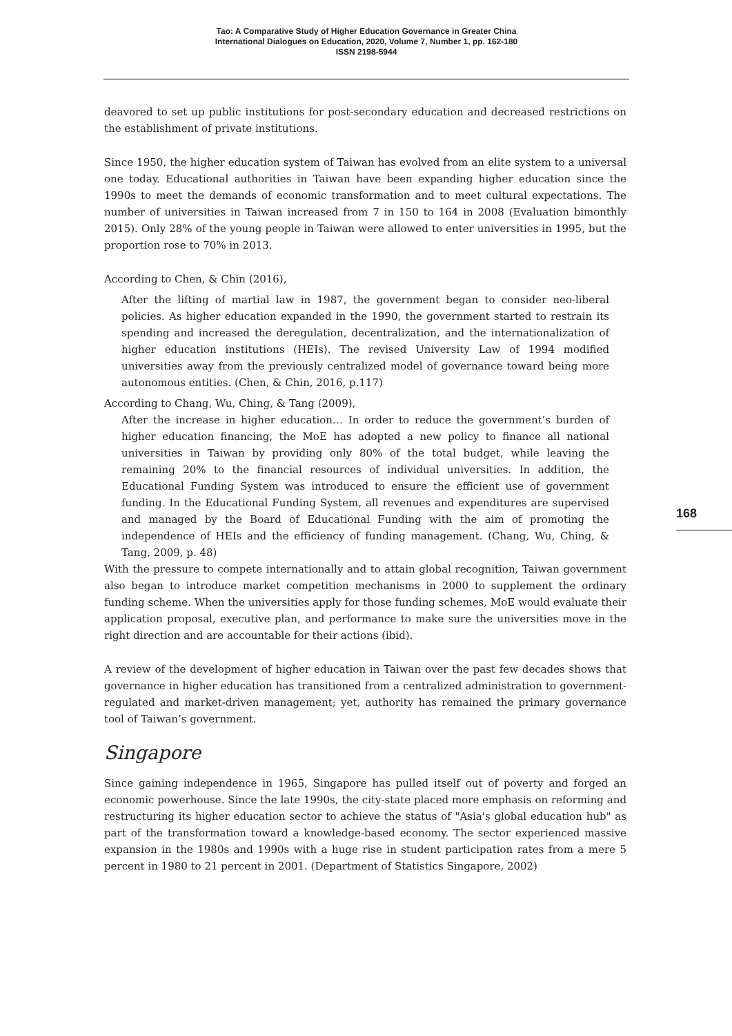Tao: A Comparative Study of Higher Education Governance in Greater China
International Dialogues on Education, 2020, Volume 7, Number 1, pp. 162-180
ISSN 2198-5944
deavored to set up public institutions for post-secondary education and decreased restrictions on the establishment of private institutions.
Since 1950, the higher education system of Taiwan has evolved from an elite system to a universal one today. Educational authorities in Taiwan have been expanding higher education since the 1990s to meet the demands of economic transformation and to meet cultural expectations. The number of universities in Taiwan increased from 7 in 150 to 164 in 2008 (Evaluation bimonthly 2015). Only 28% of the young people in Taiwan were allowed to enter universities in 1995, but the proportion rose to 70% in 2013.
According to Chen, & Chin (2016),
After the lifting of martial law in 1987, the government began to consider neo-liberal policies. As higher education expanded in the 1990, the government started to restrain its spending and increased the deregulation, decentralization, and the internationalization of higher education institutions (HEIs). The revised University Law of 1994 modified universities away from the previously centralized model of governance toward being more autonomous entities. (Chen, & Chin, 2016, p.117)
According to Chang, Wu, Ching, & Tang (2009),
After the increase in higher education… In order to reduce the government’s burden of higher education financing, the MoE has adopted a new policy to finance all national universities in Taiwan by providing only 80% of the total budget, while leaving the remaining 20% to the financial resources of individual universities. In addition, the Educational Funding System was introduced to ensure the efficient use of government funding. In the Educational Funding System, all revenues and expenditures are supervised and managed by the Board of Educational Funding with the aim of promoting the independence of HEIs and the efficiency of funding management. (Chang, Wu, Ching, & Tang, 2009, p. 48)
With the pressure to compete internationally and to attain global recognition, Taiwan government also began to introduce market competition mechanisms in 2000 to supplement the ordinary funding scheme. When the universities apply for those funding schemes, MoE would evaluate their application proposal, executive plan, and performance to make sure the universities move in the right direction and are accountable for their actions (ibid).
A review of the development of higher education in Taiwan over the past few decades shows that governance in higher education has transitioned from a centralized administration to government-regulated and market-driven management; yet, authority has remained the primary governance tool of Taiwan’s government.
Singapore
Since gaining independence in 1965, Singapore has pulled itself out of poverty and forged an economic powerhouse. Since the late 1990s, the city-state placed more emphasis on reforming and restructuring its higher education sector to achieve the status of "Asia's global education hub" as part of the transformation toward a knowledge-based economy. The sector experienced massive expansion in the 1980s and 1990s with a huge rise in student participation rates from a mere 5 percent in 1980 to 21 percent in 2001. (Department of Statistics Singapore, 2002)
168